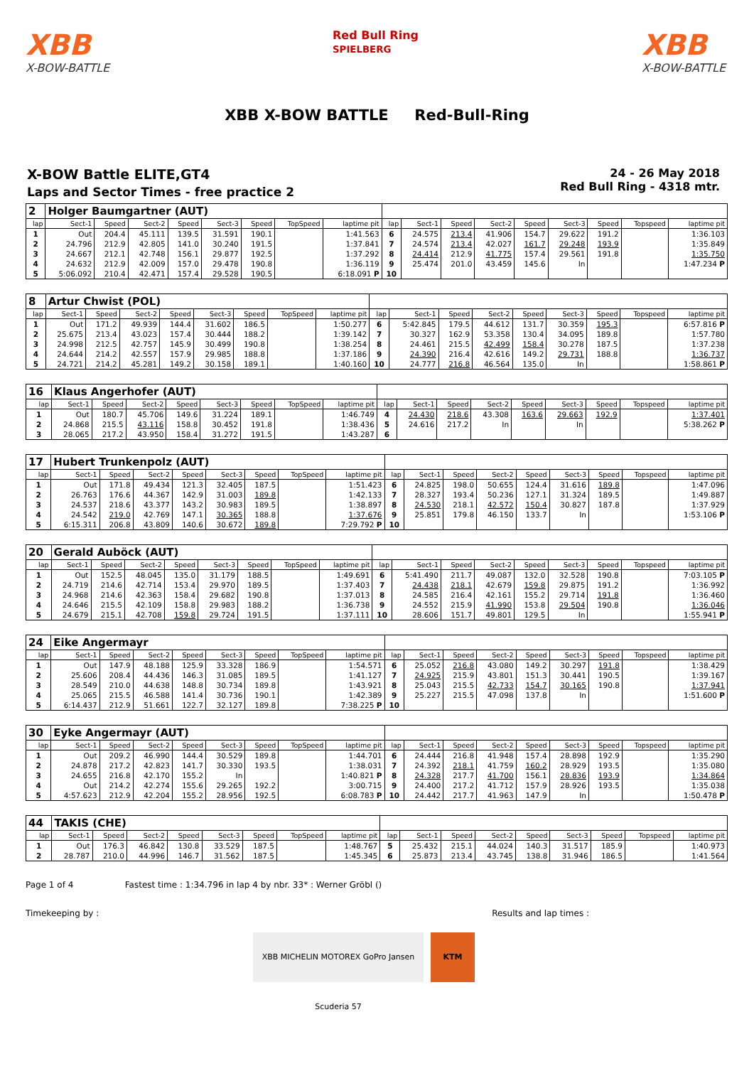XBB
X-BOW-BATTLE
Red Bull Ring
SPIELBERG
XBB
X-BOW-BATTLE
XBB X-BOW BATTLE Red-Bull-Ring
X-BOW Battle ELITE,GT4
Laps and Sector Times - free practice 2
24 - 26 May 2018
Red Bull Ring - 4318 mtr.
| 2 | Holger Baumgartner (AUT) | | | | | | | | | | | | | | | | |
| lap | Sect-1 | Speed | Sect-2 | Speed | Sect-3 | Speed | TopSpeed | laptime pit | lap | Sect-1 | Speed | Sect-2 | Speed | Sect-3 | Speed | Topspeed | laptime pit |
| 1 | Out | 204.4 | 45.111 | 139.5 | 31.591 | 190.1 | | 1:41.563 | 6 | 24.575 | 213.4 | 41.906 | 154.7 | 29.622 | 191.2 | | 1:36.103 |
| 2 | 24.796 | 212.9 | 42.805 | 141.0 | 30.240 | 191.5 | | 1:37.841 | 7 | 24.574 | 213.4 | 42.027 | 161.7 | 29.248 | 193.9 | | 1:35.849 |
| 3 | 24.667 | 212.1 | 42.748 | 156.1 | 29.877 | 192.5 | | 1:37.292 | 8 | 24.414 | 212.9 | 41.775 | 157.4 | 29.561 | 191.8 | | 1:35.750 |
| 4 | 24.632 | 212.9 | 42.009 | 157.0 | 29.478 | 190.8 | | 1:36.119 | 9 | 25.474 | 201.0 | 43.459 | 145.6 | In | | | 1:47.234 P |
| 5 | 5:06.092 | 210.4 | 42.471 | 157.4 | 29.528 | 190.5 | | 6:18.091 P | 10 | | | | | | | | |
| 8 | Artur Chwist (POL) | | | | | | | | | | | | | | | | |
| lap | Sect-1 | Speed | Sect-2 | Speed | Sect-3 | Speed | TopSpeed | laptime pit | lap | Sect-1 | Speed | Sect-2 | Speed | Sect-3 | Speed | Topspeed | laptime pit |
| 1 | Out | 171.2 | 49.939 | 144.4 | 31.602 | 186.5 | | 1:50.277 | 6 | 5:42.845 | 179.5 | 44.612 | 131.7 | 30.359 | 195.3 | | 6:57.816 P |
| 2 | 25.675 | 213.4 | 43.023 | 157.4 | 30.444 | 188.2 | | 1:39.142 | 7 | 30.327 | 162.9 | 53.358 | 130.4 | 34.095 | 189.8 | | 1:57.780 |
| 3 | 24.998 | 212.5 | 42.757 | 145.9 | 30.499 | 190.8 | | 1:38.254 | 8 | 24.461 | 215.5 | 42.499 | 158.4 | 30.278 | 187.5 | | 1:37.238 |
| 4 | 24.644 | 214.2 | 42.557 | 157.9 | 29.985 | 188.8 | | 1:37.186 | 9 | 24.390 | 216.4 | 42.616 | 149.2 | 29.731 | 188.8 | | 1:36.737 |
| 5 | 24.721 | 214.2 | 45.281 | 149.2 | 30.158 | 189.1 | | 1:40.160 | 10 | 24.777 | 216.8 | 46.564 | 135.0 | In | | | 1:58.861 P |
| 16 | Klaus Angerhofer (AUT) | | | | | | | | | | | | | | | | |
| lap | Sect-1 | Speed | Sect-2 | Speed | Sect-3 | Speed | TopSpeed | laptime pit | lap | Sect-1 | Speed | Sect-2 | Speed | Sect-3 | Speed | Topspeed | laptime pit |
| 1 | Out | 180.7 | 45.706 | 149.6 | 31.224 | 189.1 | | 1:46.749 | 4 | 24.430 | 218.6 | 43.308 | 163.6 | 29.663 | 192.9 | | 1:37.401 |
| 2 | 24.868 | 215.5 | 43.116 | 158.8 | 30.452 | 191.8 | | 1:38.436 | 5 | 24.616 | 217.2 | In | | In | | | 5:38.262 P |
| 3 | 28.065 | 217.2 | 43.950 | 158.4 | 31.272 | 191.5 | | 1:43.287 | 6 | | | | | | | | |
| 17 | Hubert Trunkenpolz (AUT) | | | | | | | | | | | | | | | | |
| lap | Sect-1 | Speed | Sect-2 | Speed | Sect-3 | Speed | TopSpeed | laptime pit | lap | Sect-1 | Speed | Sect-2 | Speed | Sect-3 | Speed | Topspeed | laptime pit |
| 1 | Out | 171.8 | 49.434 | 121.3 | 32.405 | 187.5 | | 1:51.423 | 6 | 24.825 | 198.0 | 50.655 | 124.4 | 31.616 | 189.8 | | 1:47.096 |
| 2 | 26.763 | 176.6 | 44.367 | 142.9 | 31.003 | 189.8 | | 1:42.133 | 7 | 28.327 | 193.4 | 50.236 | 127.1 | 31.324 | 189.5 | | 1:49.887 |
| 3 | 24.537 | 218.6 | 43.377 | 143.2 | 30.983 | 189.5 | | 1:38.897 | 8 | 24.530 | 218.1 | 42.572 | 150.4 | 30.827 | 187.8 | | 1:37.929 |
| 4 | 24.542 | 219.0 | 42.769 | 147.1 | 30.365 | 188.8 | | 1:37.676 | 9 | 25.851 | 179.8 | 46.150 | 133.7 | In | | | 1:53.106 P |
| 5 | 6:15.311 | 206.8 | 43.809 | 140.6 | 30.672 | 189.8 | | 7:29.792 P | 10 | | | | | | | | |
| 20 | Gerald Auböck (AUT) | | | | | | | | | | | | | | | | |
| lap | Sect-1 | Speed | Sect-2 | Speed | Sect-3 | Speed | TopSpeed | laptime pit | lap | Sect-1 | Speed | Sect-2 | Speed | Sect-3 | Speed | Topspeed | laptime pit |
| 1 | Out | 152.5 | 48.045 | 135.0 | 31.179 | 188.5 | | 1:49.691 | 6 | 5:41.490 | 211.7 | 49.087 | 132.0 | 32.528 | 190.8 | | 7:03.105 P |
| 2 | 24.719 | 214.6 | 42.714 | 153.4 | 29.970 | 189.5 | | 1:37.403 | 7 | 24.438 | 218.1 | 42.679 | 159.8 | 29.875 | 191.2 | | 1:36.992 |
| 3 | 24.968 | 214.6 | 42.363 | 158.4 | 29.682 | 190.8 | | 1:37.013 | 8 | 24.585 | 216.4 | 42.161 | 155.2 | 29.714 | 191.8 | | 1:36.460 |
| 4 | 24.646 | 215.5 | 42.109 | 158.8 | 29.983 | 188.2 | | 1:36.738 | 9 | 24.552 | 215.9 | 41.990 | 153.8 | 29.504 | 190.8 | | 1:36.046 |
| 5 | 24.679 | 215.1 | 42.708 | 159.8 | 29.724 | 191.5 | | 1:37.111 | 10 | 28.606 | 151.7 | 49.801 | 129.5 | In | | | 1:55.941 P |
| 24 | Eike Angermayr | | | | | | | | | | | | | | | | |
| lap | Sect-1 | Speed | Sect-2 | Speed | Sect-3 | Speed | TopSpeed | laptime pit | lap | Sect-1 | Speed | Sect-2 | Speed | Sect-3 | Speed | Topspeed | laptime pit |
| 1 | Out | 147.9 | 48.188 | 125.9 | 33.328 | 186.9 | | 1:54.571 | 6 | 25.052 | 216.8 | 43.080 | 149.2 | 30.297 | 191.8 | | 1:38.429 |
| 2 | 25.606 | 208.4 | 44.436 | 146.3 | 31.085 | 189.5 | | 1:41.127 | 7 | 24.925 | 215.9 | 43.801 | 151.3 | 30.441 | 190.5 | | 1:39.167 |
| 3 | 28.549 | 210.0 | 44.638 | 148.8 | 30.734 | 189.8 | | 1:43.921 | 8 | 25.043 | 215.5 | 42.733 | 154.7 | 30.165 | 190.8 | | 1:37.941 |
| 4 | 25.065 | 215.5 | 46.588 | 141.4 | 30.736 | 190.1 | | 1:42.389 | 9 | 25.227 | 215.5 | 47.098 | 137.8 | In | | | 1:51.600 P |
| 5 | 6:14.437 | 212.9 | 51.661 | 122.7 | 32.127 | 189.8 | | 7:38.225 P | 10 | | | | | | | | |
| 30 | Eyke Angermayr (AUT) | | | | | | | | | | | | | | | | |
| lap | Sect-1 | Speed | Sect-2 | Speed | Sect-3 | Speed | TopSpeed | laptime pit | lap | Sect-1 | Speed | Sect-2 | Speed | Sect-3 | Speed | Topspeed | laptime pit |
| 1 | Out | 209.2 | 46.990 | 144.4 | 30.529 | 189.8 | | 1:44.701 | 6 | 24.444 | 216.8 | 41.948 | 157.4 | 28.898 | 192.9 | | 1:35.290 |
| 2 | 24.878 | 217.2 | 42.823 | 141.7 | 30.330 | 193.5 | | 1:38.031 | 7 | 24.392 | 218.1 | 41.759 | 160.2 | 28.929 | 193.5 | | 1:35.080 |
| 3 | 24.655 | 216.8 | 42.170 | 155.2 | In | | | 1:40.821 P | 8 | 24.328 | 217.7 | 41.700 | 156.1 | 28.836 | 193.9 | | 1:34.864 |
| 4 | Out | 214.2 | 42.274 | 155.6 | 29.265 | 192.2 | | 3:00.715 | 9 | 24.400 | 217.2 | 41.712 | 157.9 | 28.926 | 193.5 | | 1:35.038 |
| 5 | 4:57.623 | 212.9 | 42.204 | 155.2 | 28.956 | 192.5 | | 6:08.783 P | 10 | 24.442 | 217.7 | 41.963 | 147.9 | In | | | 1:50.478 P |
| 44 | TAKIS (CHE) | | | | | | | | | | | | | | | | |
| lap | Sect-1 | Speed | Sect-2 | Speed | Sect-3 | Speed | TopSpeed | laptime pit | lap | Sect-1 | Speed | Sect-2 | Speed | Sect-3 | Speed | Topspeed | laptime pit |
| 1 | Out | 176.3 | 46.842 | 130.8 | 33.529 | 187.5 | | 1:48.767 | 5 | 25.432 | 215.1 | 44.024 | 140.3 | 31.517 | 185.9 | | 1:40.973 |
| 2 | 28.787 | 210.0 | 44.996 | 146.7 | 31.562 | 187.5 | | 1:45.345 | 6 | 25.873 | 213.4 | 43.745 | 138.8 | 31.946 | 186.5 | | 1:41.564 |
Page 1 of 4 Fastest time : 1:34.796 in lap 4 by nbr. 33* : Werner Gröbl ()
Timekeeping by : Results and lap times :
XBB MICHELIN MOTOREX GoPro Jansen Scuderia 57
KTM